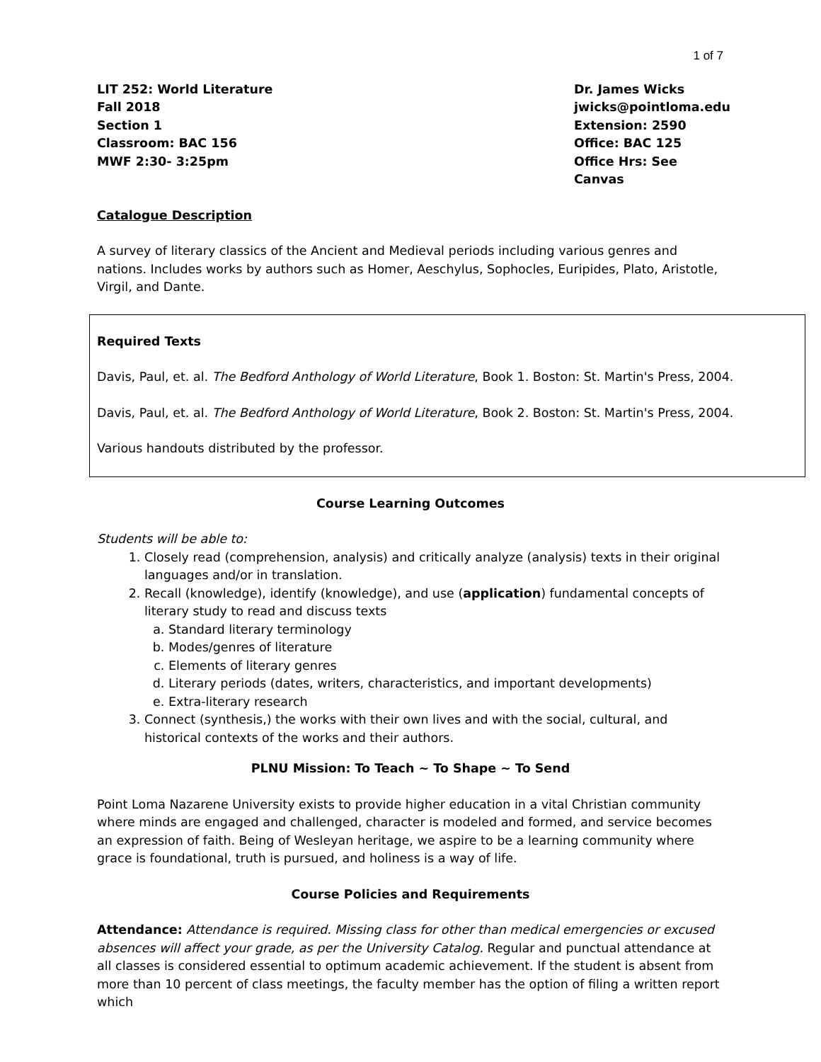1 of 7
LIT 252: World Literature
Fall 2018
Section 1
Classroom: BAC 156
MWF 2:30- 3:25pm
Dr. James Wicks
jwicks@pointloma.edu
Extension: 2590
Office: BAC 125
Office Hrs: See Canvas
Catalogue Description
A survey of literary classics of the Ancient and Medieval periods including various genres and nations. Includes works by authors such as Homer, Aeschylus, Sophocles, Euripides, Plato, Aristotle, Virgil, and Dante.
Required Texts
Davis, Paul, et. al. The Bedford Anthology of World Literature, Book 1. Boston: St. Martin's Press, 2004.
Davis, Paul, et. al. The Bedford Anthology of World Literature, Book 2. Boston: St. Martin's Press, 2004.
Various handouts distributed by the professor.
Course Learning Outcomes
Students will be able to:
1. Closely read (comprehension, analysis) and critically analyze (analysis) texts in their original languages and/or in translation.
2. Recall (knowledge), identify (knowledge), and use (application) fundamental concepts of literary study to read and discuss texts
a. Standard literary terminology
b. Modes/genres of literature
c. Elements of literary genres
d. Literary periods (dates, writers, characteristics, and important developments)
e. Extra-literary research
3. Connect (synthesis,) the works with their own lives and with the social, cultural, and historical contexts of the works and their authors.
PLNU Mission: To Teach ~ To Shape ~ To Send
Point Loma Nazarene University exists to provide higher education in a vital Christian community where minds are engaged and challenged, character is modeled and formed, and service becomes an expression of faith. Being of Wesleyan heritage, we aspire to be a learning community where grace is foundational, truth is pursued, and holiness is a way of life.
Course Policies and Requirements
Attendance: Attendance is required. Missing class for other than medical emergencies or excused absences will affect your grade, as per the University Catalog. Regular and punctual attendance at all classes is considered essential to optimum academic achievement. If the student is absent from more than 10 percent of class meetings, the faculty member has the option of filing a written report which